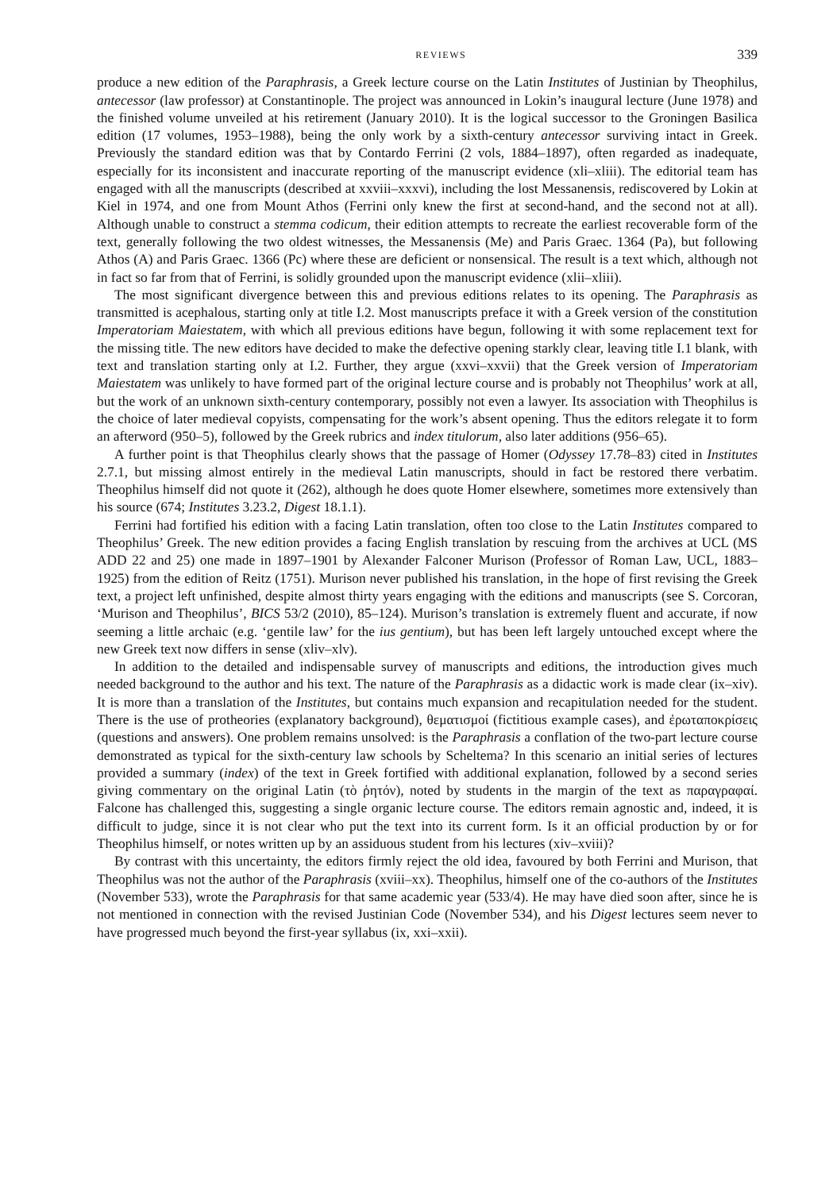REVIEWS 339
produce a new edition of the Paraphrasis, a Greek lecture course on the Latin Institutes of Justinian by Theophilus, antecessor (law professor) at Constantinople. The project was announced in Lokin’s inaugural lecture (June 1978) and the finished volume unveiled at his retirement (January 2010). It is the logical successor to the Groningen Basilica edition (17 volumes, 1953–1988), being the only work by a sixth-century antecessor surviving intact in Greek. Previously the standard edition was that by Contardo Ferrini (2 vols, 1884–1897), often regarded as inadequate, especially for its inconsistent and inaccurate reporting of the manuscript evidence (xli–xliii). The editorial team has engaged with all the manuscripts (described at xxviii–xxxvi), including the lost Messanensis, rediscovered by Lokin at Kiel in 1974, and one from Mount Athos (Ferrini only knew the first at second-hand, and the second not at all). Although unable to construct a stemma codicum, their edition attempts to recreate the earliest recoverable form of the text, generally following the two oldest witnesses, the Messanensis (Me) and Paris Graec. 1364 (Pa), but following Athos (A) and Paris Graec. 1366 (Pc) where these are deficient or nonsensical. The result is a text which, although not in fact so far from that of Ferrini, is solidly grounded upon the manuscript evidence (xlii–xliii).
The most significant divergence between this and previous editions relates to its opening. The Paraphrasis as transmitted is acephalous, starting only at title I.2. Most manuscripts preface it with a Greek version of the constitution Imperatoriam Maiestatem, with which all previous editions have begun, following it with some replacement text for the missing title. The new editors have decided to make the defective opening starkly clear, leaving title I.1 blank, with text and translation starting only at I.2. Further, they argue (xxvi–xxvii) that the Greek version of Imperatoriam Maiestatem was unlikely to have formed part of the original lecture course and is probably not Theophilus’ work at all, but the work of an unknown sixth-century contemporary, possibly not even a lawyer. Its association with Theophilus is the choice of later medieval copyists, compensating for the work’s absent opening. Thus the editors relegate it to form an afterword (950–5), followed by the Greek rubrics and index titulorum, also later additions (956–65).
A further point is that Theophilus clearly shows that the passage of Homer (Odyssey 17.78–83) cited in Institutes 2.7.1, but missing almost entirely in the medieval Latin manuscripts, should in fact be restored there verbatim. Theophilus himself did not quote it (262), although he does quote Homer elsewhere, sometimes more extensively than his source (674; Institutes 3.23.2, Digest 18.1.1).
Ferrini had fortified his edition with a facing Latin translation, often too close to the Latin Institutes compared to Theophilus’ Greek. The new edition provides a facing English translation by rescuing from the archives at UCL (MS ADD 22 and 25) one made in 1897–1901 by Alexander Falconer Murison (Professor of Roman Law, UCL, 1883–1925) from the edition of Reitz (1751). Murison never published his translation, in the hope of first revising the Greek text, a project left unfinished, despite almost thirty years engaging with the editions and manuscripts (see S. Corcoran, ‘Murison and Theophilus’, BICS 53/2 (2010), 85–124). Murison’s translation is extremely fluent and accurate, if now seeming a little archaic (e.g. ‘gentile law’ for the ius gentium), but has been left largely untouched except where the new Greek text now differs in sense (xliv–xlv).
In addition to the detailed and indispensable survey of manuscripts and editions, the introduction gives much needed background to the author and his text. The nature of the Paraphrasis as a didactic work is made clear (ix–xiv). It is more than a translation of the Institutes, but contains much expansion and recapitulation needed for the student. There is the use of protheories (explanatory background), θεματισμοί (fictitious example cases), and ἐρωταποκρίσεις (questions and answers). One problem remains unsolved: is the Paraphrasis a conflation of the two-part lecture course demonstrated as typical for the sixth-century law schools by Scheltema? In this scenario an initial series of lectures provided a summary (index) of the text in Greek fortified with additional explanation, followed by a second series giving commentary on the original Latin (τὸ ῥητόν), noted by students in the margin of the text as παραγραφαί. Falcone has challenged this, suggesting a single organic lecture course. The editors remain agnostic and, indeed, it is difficult to judge, since it is not clear who put the text into its current form. Is it an official production by or for Theophilus himself, or notes written up by an assiduous student from his lectures (xiv–xviii)?
By contrast with this uncertainty, the editors firmly reject the old idea, favoured by both Ferrini and Murison, that Theophilus was not the author of the Paraphrasis (xviii–xx). Theophilus, himself one of the co-authors of the Institutes (November 533), wrote the Paraphrasis for that same academic year (533/4). He may have died soon after, since he is not mentioned in connection with the revised Justinian Code (November 534), and his Digest lectures seem never to have progressed much beyond the first-year syllabus (ix, xxi–xxii).